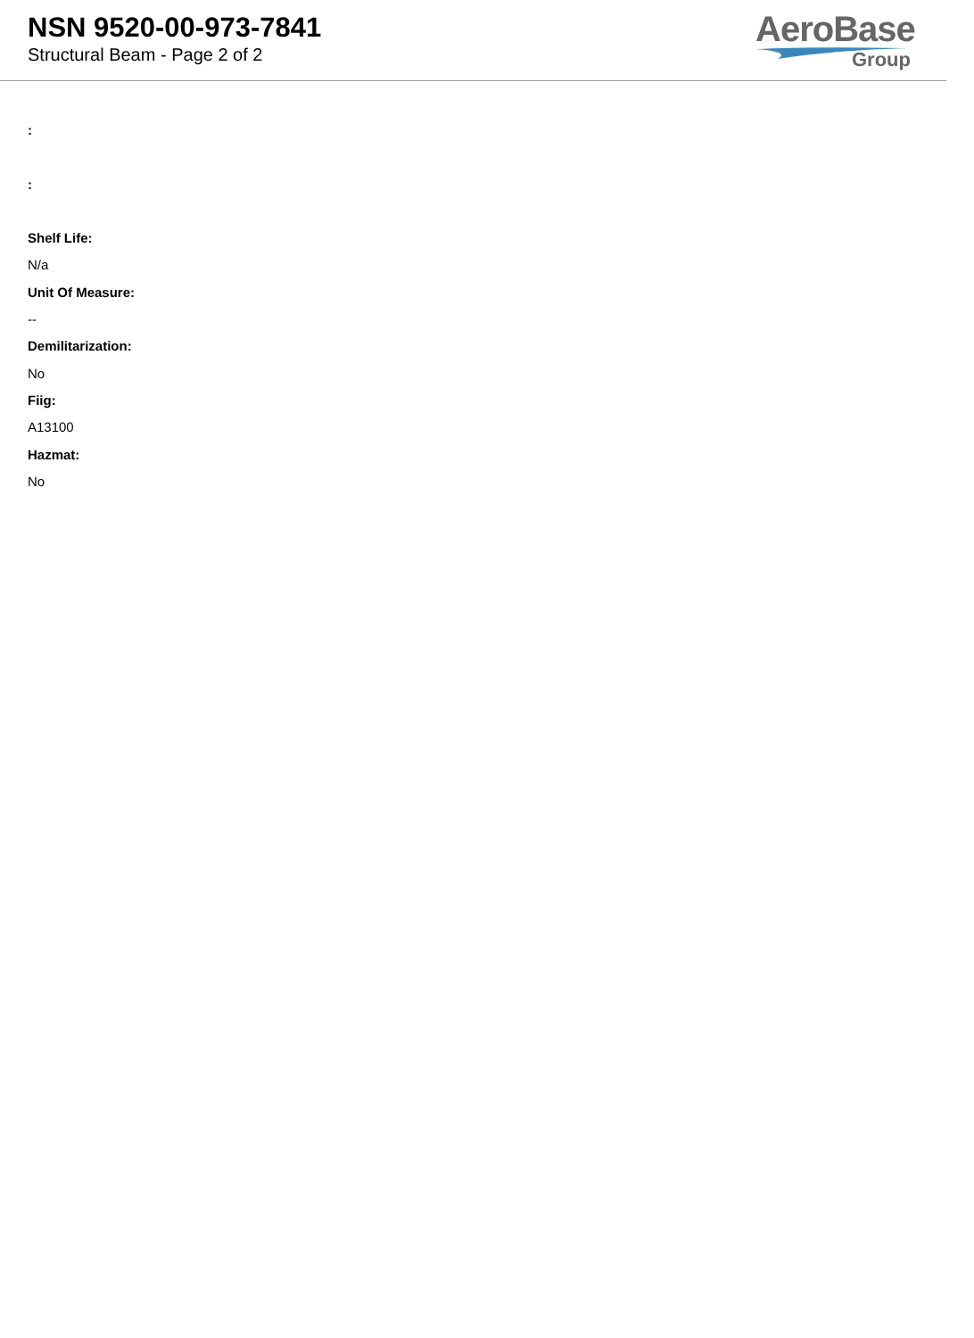NSN 9520-00-973-7841
Structural Beam - Page 2 of 2
AeroBase
Group
:
:
Shelf Life:
N/a
Unit Of Measure:
--
Demilitarization:
No
Fiig:
A13100
Hazmat:
No